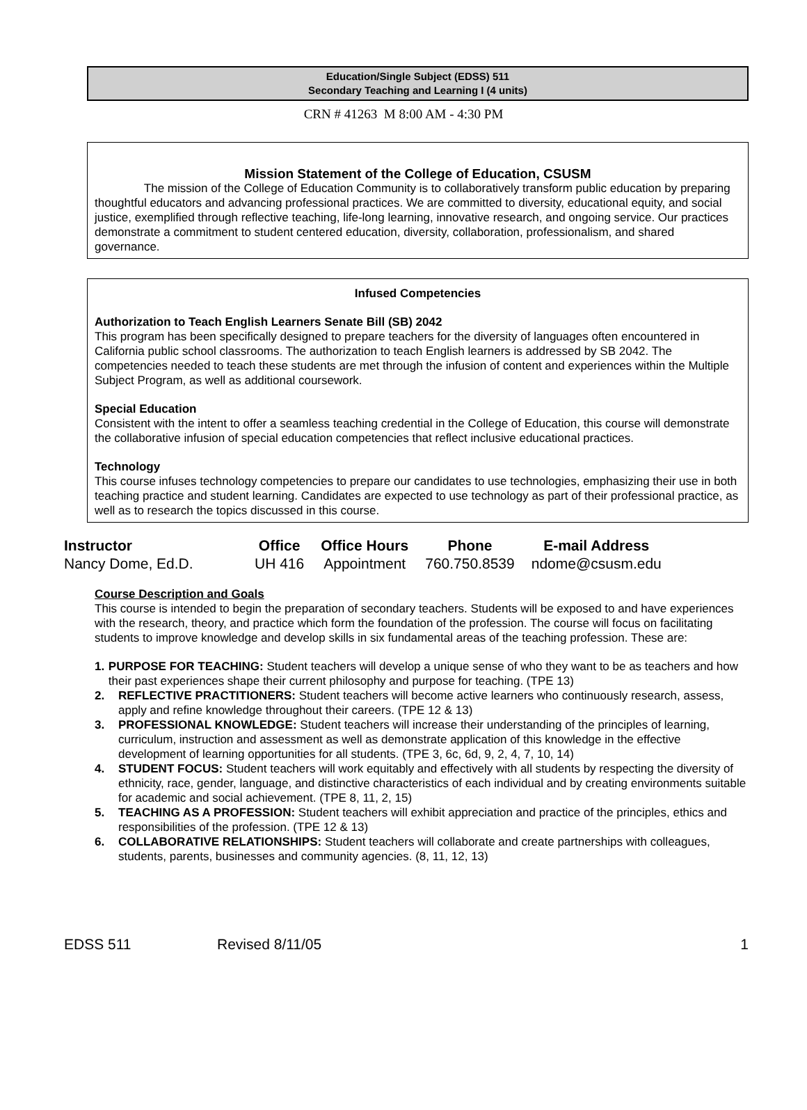Education/Single Subject (EDSS) 511
Secondary Teaching and Learning I (4 units)
CRN # 41263 M 8:00 AM - 4:30 PM
Mission Statement of the College of Education, CSUSM
The mission of the College of Education Community is to collaboratively transform public education by preparing thoughtful educators and advancing professional practices. We are committed to diversity, educational equity, and social justice, exemplified through reflective teaching, life-long learning, innovative research, and ongoing service. Our practices demonstrate a commitment to student centered education, diversity, collaboration, professionalism, and shared governance.
Infused Competencies
Authorization to Teach English Learners Senate Bill (SB) 2042
This program has been specifically designed to prepare teachers for the diversity of languages often encountered in California public school classrooms. The authorization to teach English learners is addressed by SB 2042. The competencies needed to teach these students are met through the infusion of content and experiences within the Multiple Subject Program, as well as additional coursework.
Special Education
Consistent with the intent to offer a seamless teaching credential in the College of Education, this course will demonstrate the collaborative infusion of special education competencies that reflect inclusive educational practices.
Technology
This course infuses technology competencies to prepare our candidates to use technologies, emphasizing their use in both teaching practice and student learning. Candidates are expected to use technology as part of their professional practice, as well as to research the topics discussed in this course.
| Instructor | Office | Office Hours | Phone | E-mail Address |
| --- | --- | --- | --- | --- |
| Nancy Dome, Ed.D. | UH 416 | Appointment | 760.750.8539 | ndome@csusm.edu |
Course Description and Goals
This course is intended to begin the preparation of secondary teachers. Students will be exposed to and have experiences with the research, theory, and practice which form the foundation of the profession. The course will focus on facilitating students to improve knowledge and develop skills in six fundamental areas of the teaching profession. These are:
1. PURPOSE FOR TEACHING: Student teachers will develop a unique sense of who they want to be as teachers and how their past experiences shape their current philosophy and purpose for teaching. (TPE 13)
2. REFLECTIVE PRACTITIONERS: Student teachers will become active learners who continuously research, assess, apply and refine knowledge throughout their careers. (TPE 12 & 13)
3. PROFESSIONAL KNOWLEDGE: Student teachers will increase their understanding of the principles of learning, curriculum, instruction and assessment as well as demonstrate application of this knowledge in the effective development of learning opportunities for all students. (TPE 3, 6c, 6d, 9, 2, 4, 7, 10, 14)
4. STUDENT FOCUS: Student teachers will work equitably and effectively with all students by respecting the diversity of ethnicity, race, gender, language, and distinctive characteristics of each individual and by creating environments suitable for academic and social achievement. (TPE 8, 11, 2, 15)
5. TEACHING AS A PROFESSION: Student teachers will exhibit appreciation and practice of the principles, ethics and responsibilities of the profession. (TPE 12 & 13)
6. COLLABORATIVE RELATIONSHIPS: Student teachers will collaborate and create partnerships with colleagues, students, parents, businesses and community agencies. (8, 11, 12, 13)
EDSS 511 Revised 8/11/05 1